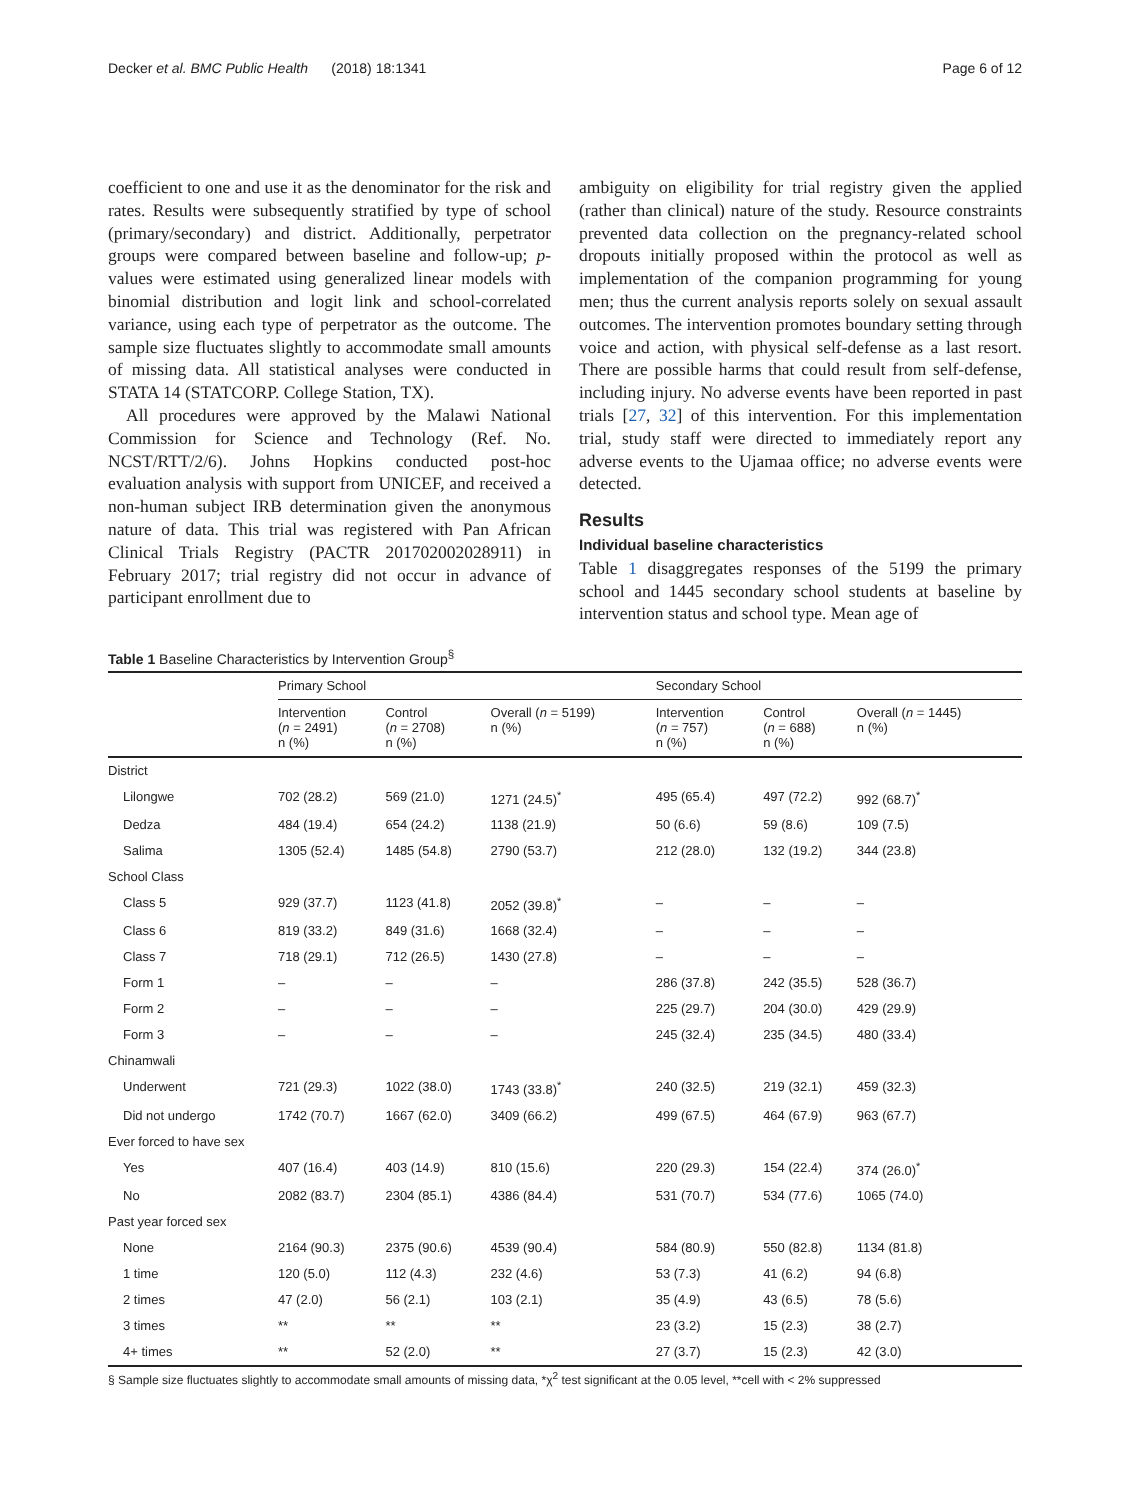Decker et al. BMC Public Health (2018) 18:1341 Page 6 of 12
coefficient to one and use it as the denominator for the risk and rates. Results were subsequently stratified by type of school (primary/secondary) and district. Additionally, perpetrator groups were compared between baseline and follow-up; p-values were estimated using generalized linear models with binomial distribution and logit link and school-correlated variance, using each type of perpetrator as the outcome. The sample size fluctuates slightly to accommodate small amounts of missing data. All statistical analyses were conducted in STATA 14 (STATCORP. College Station, TX).
All procedures were approved by the Malawi National Commission for Science and Technology (Ref. No. NCST/RTT/2/6). Johns Hopkins conducted post-hoc evaluation analysis with support from UNICEF, and received a non-human subject IRB determination given the anonymous nature of data. This trial was registered with Pan African Clinical Trials Registry (PACTR 201702002028911) in February 2017; trial registry did not occur in advance of participant enrollment due to
ambiguity on eligibility for trial registry given the applied (rather than clinical) nature of the study. Resource constraints prevented data collection on the pregnancy-related school dropouts initially proposed within the protocol as well as implementation of the companion programming for young men; thus the current analysis reports solely on sexual assault outcomes. The intervention promotes boundary setting through voice and action, with physical self-defense as a last resort. There are possible harms that could result from self-defense, including injury. No adverse events have been reported in past trials [27, 32] of this intervention. For this implementation trial, study staff were directed to immediately report any adverse events to the Ujamaa office; no adverse events were detected.
Results
Individual baseline characteristics
Table 1 disaggregates responses of the 5199 the primary school and 1445 secondary school students at baseline by intervention status and school type. Mean age of
Table 1 Baseline Characteristics by Intervention Group<sup>§</sup>
| | Primary School | | | Secondary School | | |
| --- | --- | --- | --- | --- | --- | --- |
| | Intervention ( n = 2491) n (%) | Control ( n = 2708) n (%) | Overall ( n = 5199) n (%) | Intervention ( n = 757) n (%) | Control ( n = 688) n (%) | Overall ( n = 1445) n (%) |
| District | | | | | | |
| Lilongwe | 702 (28.2) | 569 (21.0) | 1271 (24.5)<sup>*</sup> | 495 (65.4) | 497 (72.2) | 992 (68.7)<sup>*</sup> |
| Dedza | 484 (19.4) | 654 (24.2) | 1138 (21.9) | 50 (6.6) | 59 (8.6) | 109 (7.5) |
| Salima | 1305 (52.4) | 1485 (54.8) | 2790 (53.7) | 212 (28.0) | 132 (19.2) | 344 (23.8) |
| School Class | | | | | | |
| Class 5 | 929 (37.7) | 1123 (41.8) | 2052 (39.8)<sup>*</sup> | – | – | – |
| Class 6 | 819 (33.2) | 849 (31.6) | 1668 (32.4) | – | – | – |
| Class 7 | 718 (29.1) | 712 (26.5) | 1430 (27.8) | – | – | – |
| Form 1 | – | – | – | 286 (37.8) | 242 (35.5) | 528 (36.7) |
| Form 2 | – | – | – | 225 (29.7) | 204 (30.0) | 429 (29.9) |
| Form 3 | – | – | – | 245 (32.4) | 235 (34.5) | 480 (33.4) |
| Chinamwali | | | | | | |
| Underwent | 721 (29.3) | 1022 (38.0) | 1743 (33.8)<sup>*</sup> | 240 (32.5) | 219 (32.1) | 459 (32.3) |
| Did not undergo | 1742 (70.7) | 1667 (62.0) | 3409 (66.2) | 499 (67.5) | 464 (67.9) | 963 (67.7) |
| Ever forced to have sex | | | | | | |
| Yes | 407 (16.4) | 403 (14.9) | 810 (15.6) | 220 (29.3) | 154 (22.4) | 374 (26.0)<sup>*</sup> |
| No | 2082 (83.7) | 2304 (85.1) | 4386 (84.4) | 531 (70.7) | 534 (77.6) | 1065 (74.0) |
| Past year forced sex | | | | | | |
| None | 2164 (90.3) | 2375 (90.6) | 4539 (90.4) | 584 (80.9) | 550 (82.8) | 1134 (81.8) |
| 1 time | 120 (5.0) | 112 (4.3) | 232 (4.6) | 53 (7.3) | 41 (6.2) | 94 (6.8) |
| 2 times | 47 (2.0) | 56 (2.1) | 103 (2.1) | 35 (4.9) | 43 (6.5) | 78 (5.6) |
| 3 times | ** | ** | ** | 23 (3.2) | 15 (2.3) | 38 (2.7) |
| 4+ times | ** | 52 (2.0) | ** | 27 (3.7) | 15 (2.3) | 42 (3.0) |
§ Sample size fluctuates slightly to accommodate small amounts of missing data, *χ<sup>2</sup> test significant at the 0.05 level, **cell with < 2% suppressed